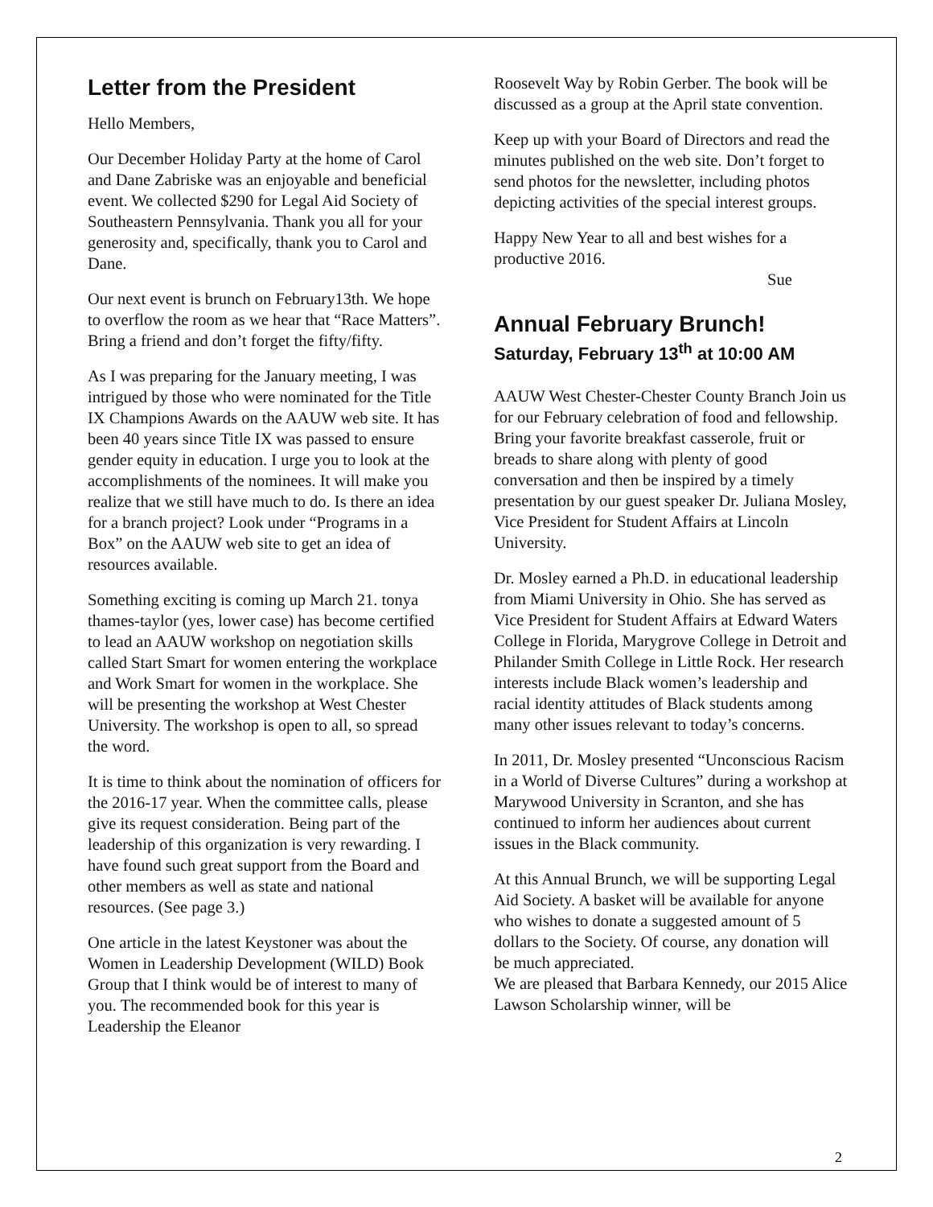Letter from the President
Hello Members,
Our December Holiday Party at the home of Carol and Dane Zabriske was an enjoyable and beneficial event. We collected $290 for Legal Aid Society of Southeastern Pennsylvania. Thank you all for your generosity and, specifically, thank you to Carol and Dane.
Our next event is brunch on February13th. We hope to overflow the room as we hear that “Race Matters”. Bring a friend and don’t forget the fifty/fifty.
As I was preparing for the January meeting, I was intrigued by those who were nominated for the Title IX Champions Awards on the AAUW web site. It has been 40 years since Title IX was passed to ensure gender equity in education. I urge you to look at the accomplishments of the nominees. It will make you realize that we still have much to do. Is there an idea for a branch project? Look under “Programs in a Box” on the AAUW web site to get an idea of resources available.
Something exciting is coming up March 21. tonya thames-taylor (yes, lower case) has become certified to lead an AAUW workshop on negotiation skills called Start Smart for women entering the workplace and Work Smart for women in the workplace. She will be presenting the workshop at West Chester University. The workshop is open to all, so spread the word.
It is time to think about the nomination of officers for the 2016-17 year. When the committee calls, please give its request consideration. Being part of the leadership of this organization is very rewarding. I have found such great support from the Board and other members as well as state and national resources. (See page 3.)
One article in the latest Keystoner was about the Women in Leadership Development (WILD) Book Group that I think would be of interest to many of you. The recommended book for this year is Leadership the Eleanor
Roosevelt Way by Robin Gerber. The book will be discussed as a group at the April state convention.
Keep up with your Board of Directors and read the minutes published on the web site. Don’t forget to send photos for the newsletter, including photos depicting activities of the special interest groups.
Happy New Year to all and best wishes for a productive 2016.
Sue
Annual February Brunch!
Saturday, February 13<sup>th</sup> at 10:00 AM
AAUW West Chester-Chester County Branch Join us for our February celebration of food and fellowship. Bring your favorite breakfast casserole, fruit or breads to share along with plenty of good conversation and then be inspired by a timely presentation by our guest speaker Dr. Juliana Mosley, Vice President for Student Affairs at Lincoln University.
Dr. Mosley earned a Ph.D. in educational leadership from Miami University in Ohio. She has served as Vice President for Student Affairs at Edward Waters College in Florida, Marygrove College in Detroit and Philander Smith College in Little Rock. Her research interests include Black women’s leadership and racial identity attitudes of Black students among many other issues relevant to today’s concerns.
In 2011, Dr. Mosley presented “Unconscious Racism in a World of Diverse Cultures” during a workshop at Marywood University in Scranton, and she has continued to inform her audiences about current issues in the Black community.
At this Annual Brunch, we will be supporting Legal Aid Society. A basket will be available for anyone who wishes to donate a suggested amount of 5 dollars to the Society. Of course, any donation will be much appreciated.
We are pleased that Barbara Kennedy, our 2015 Alice Lawson Scholarship winner, will be
2